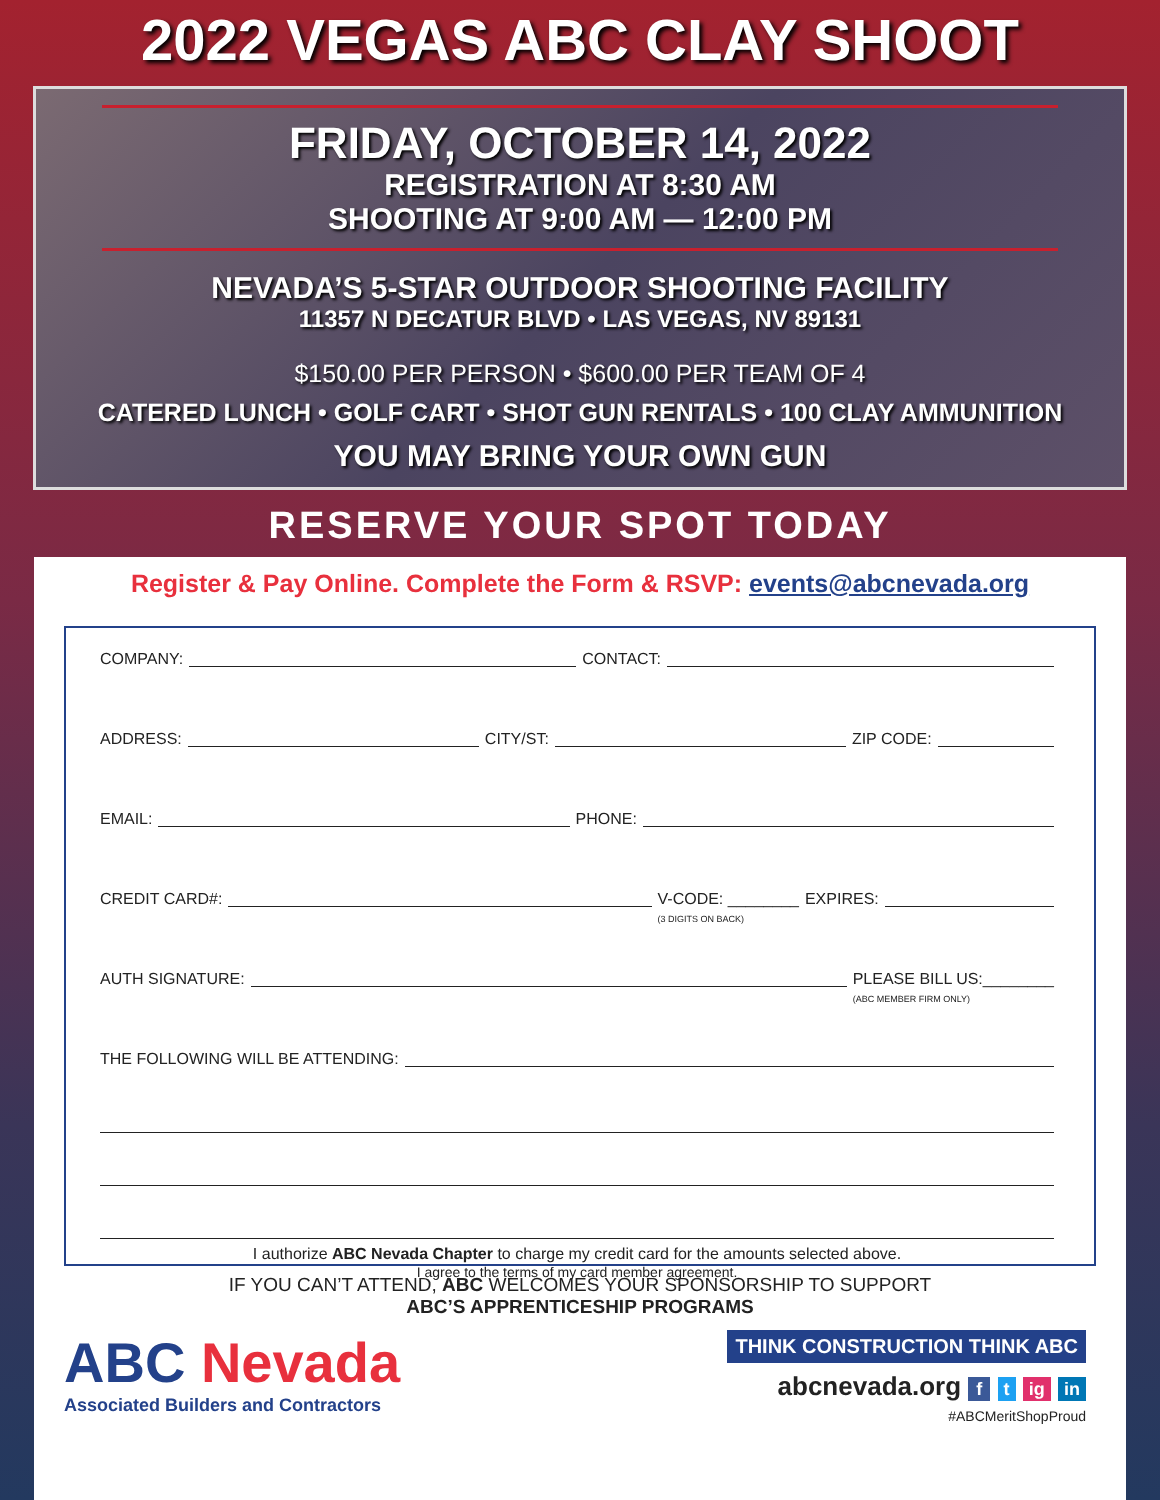2022 VEGAS ABC CLAY SHOOT
FRIDAY, OCTOBER 14, 2022
REGISTRATION AT 8:30 AM
SHOOTING AT 9:00 AM — 12:00 PM
NEVADA’S 5-STAR OUTDOOR SHOOTING FACILITY
11357 N DECATUR BLVD • LAS VEGAS, NV 89131
$150.00 PER PERSON • $600.00 PER TEAM OF 4
CATERED LUNCH • GOLF CART • SHOT GUN RENTALS • 100 CLAY AMMUNITION
YOU MAY BRING YOUR OWN GUN
RESERVE YOUR SPOT TODAY
Register & Pay Online. Complete the Form & RSVP: events@abcnevada.org
COMPANY: CONTACT:
ADDRESS: CITY/ST: ZIP CODE:
EMAIL: PHONE:
CREDIT CARD#: V-CODE: ________
(3 DIGITS ON BACK) EXPIRES:
AUTH SIGNATURE: PLEASE BILL US:________
(ABC MEMBER FIRM ONLY)
THE FOLLOWING WILL BE ATTENDING:
I authorize ABC Nevada Chapter to charge my credit card for the amounts selected above.
I agree to the terms of my card member agreement.
IF YOU CAN’T ATTEND, ABC WELCOMES YOUR SPONSORSHIP TO SUPPORT
ABC’S APPRENTICESHIP PROGRAMS
ABC Nevada
Associated Builders and Contractors
THINK CONSTRUCTION THINK ABC
abcnevada.org f t ig in
#ABCMeritShopProud